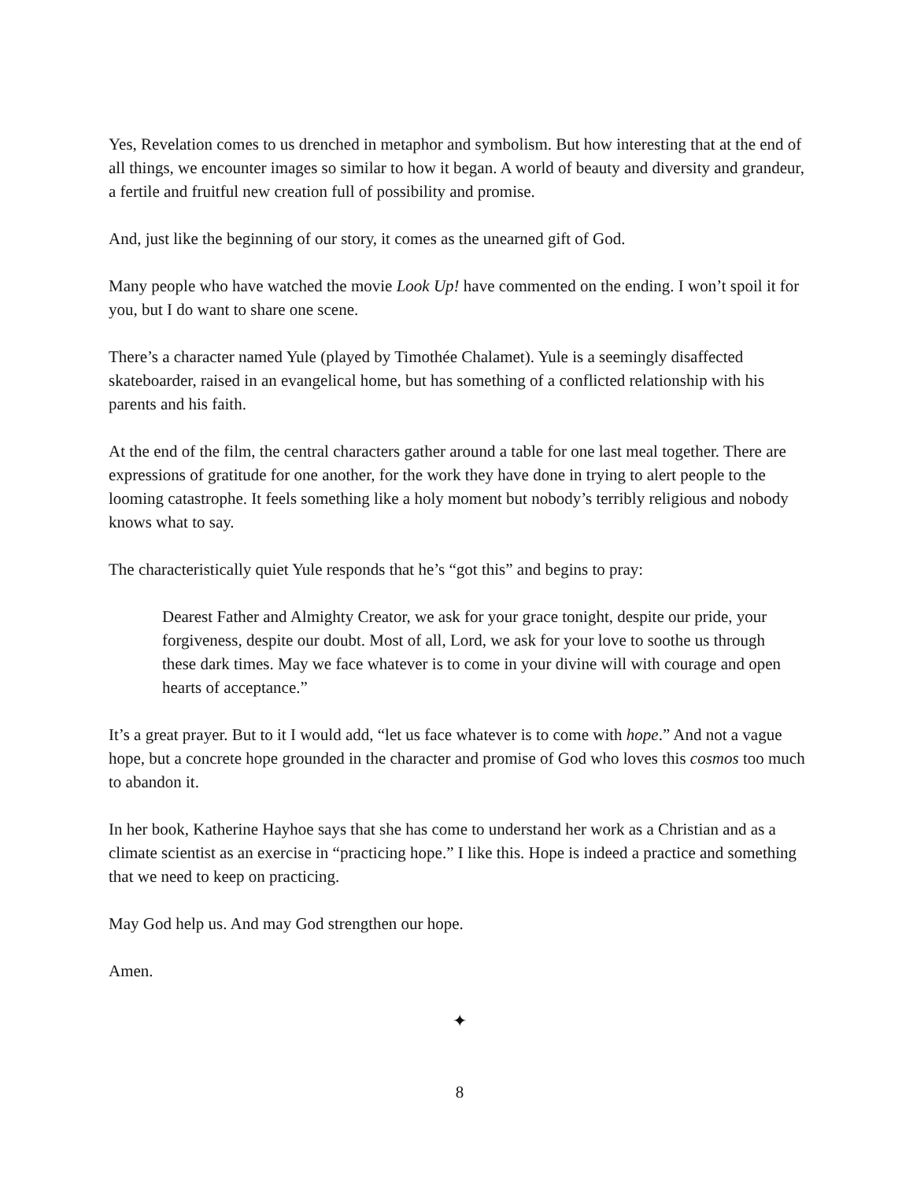Yes, Revelation comes to us drenched in metaphor and symbolism. But how interesting that at the end of all things, we encounter images so similar to how it began. A world of beauty and diversity and grandeur, a fertile and fruitful new creation full of possibility and promise.
And, just like the beginning of our story, it comes as the unearned gift of God.
Many people who have watched the movie Look Up! have commented on the ending. I won’t spoil it for you, but I do want to share one scene.
There’s a character named Yule (played by Timothée Chalamet). Yule is a seemingly disaffected skateboarder, raised in an evangelical home, but has something of a conflicted relationship with his parents and his faith.
At the end of the film, the central characters gather around a table for one last meal together. There are expressions of gratitude for one another, for the work they have done in trying to alert people to the looming catastrophe. It feels something like a holy moment but nobody’s terribly religious and nobody knows what to say.
The characteristically quiet Yule responds that he’s “got this” and begins to pray:
Dearest Father and Almighty Creator, we ask for your grace tonight, despite our pride, your forgiveness, despite our doubt. Most of all, Lord, we ask for your love to soothe us through these dark times. May we face whatever is to come in your divine will with courage and open hearts of acceptance.”
It’s a great prayer. But to it I would add, “let us face whatever is to come with hope.” And not a vague hope, but a concrete hope grounded in the character and promise of God who loves this cosmos too much to abandon it.
In her book, Katherine Hayhoe says that she has come to understand her work as a Christian and as a climate scientist as an exercise in “practicing hope.” I like this. Hope is indeed a practice and something that we need to keep on practicing.
May God help us. And may God strengthen our hope.
Amen.
✦
8